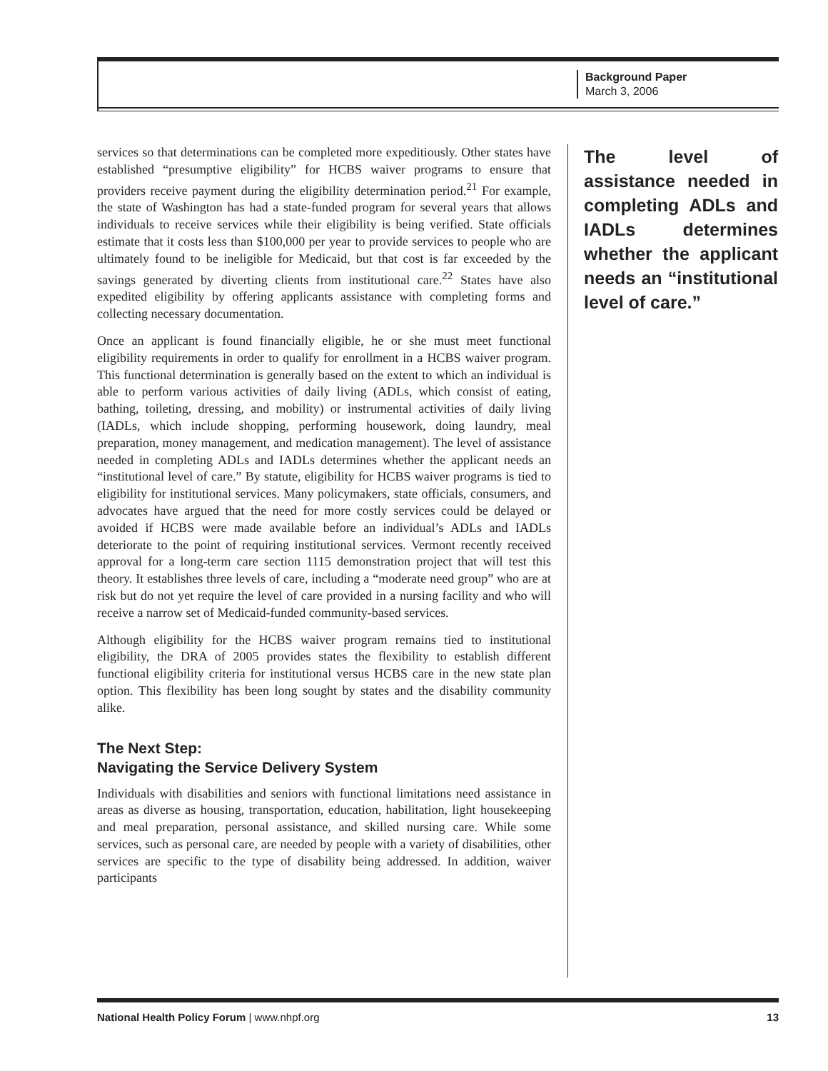Background Paper
March 3, 2006
services so that determinations can be completed more expeditiously. Other states have established “presumptive eligibility” for HCBS waiver programs to ensure that providers receive payment during the eligibility determination period.<sup>21</sup> For example, the state of Washington has had a state-funded program for several years that allows individuals to receive services while their eligibility is being verified. State officials estimate that it costs less than $100,000 per year to provide services to people who are ultimately found to be ineligible for Medicaid, but that cost is far exceeded by the savings generated by diverting clients from institutional care.<sup>22</sup> States have also expedited eligibility by offering applicants assistance with completing forms and collecting necessary documentation.
Once an applicant is found financially eligible, he or she must meet functional eligibility requirements in order to qualify for enrollment in a HCBS waiver program. This functional determination is generally based on the extent to which an individual is able to perform various activities of daily living (ADLs, which consist of eating, bathing, toileting, dressing, and mobility) or instrumental activities of daily living (IADLs, which include shopping, performing housework, doing laundry, meal preparation, money management, and medication management). The level of assistance needed in completing ADLs and IADLs determines whether the applicant needs an “institutional level of care.” By statute, eligibility for HCBS waiver programs is tied to eligibility for institutional services. Many policymakers, state officials, consumers, and advocates have argued that the need for more costly services could be delayed or avoided if HCBS were made available before an individual’s ADLs and IADLs deteriorate to the point of requiring institutional services. Vermont recently received approval for a long-term care section 1115 demonstration project that will test this theory. It establishes three levels of care, including a “moderate need group” who are at risk but do not yet require the level of care provided in a nursing facility and who will receive a narrow set of Medicaid-funded community-based services.
Although eligibility for the HCBS waiver program remains tied to institutional eligibility, the DRA of 2005 provides states the flexibility to establish different functional eligibility criteria for institutional versus HCBS care in the new state plan option. This flexibility has been long sought by states and the disability community alike.
The Next Step:
Navigating the Service Delivery System
Individuals with disabilities and seniors with functional limitations need assistance in areas as diverse as housing, transportation, education, habilitation, light housekeeping and meal preparation, personal assistance, and skilled nursing care. While some services, such as personal care, are needed by people with a variety of disabilities, other services are specific to the type of disability being addressed. In addition, waiver participants
The level of assistance needed in completing ADLs and IADLs determines whether the applicant needs an “institutional level of care.”
National Health Policy Forum | www.nhpf.org 13